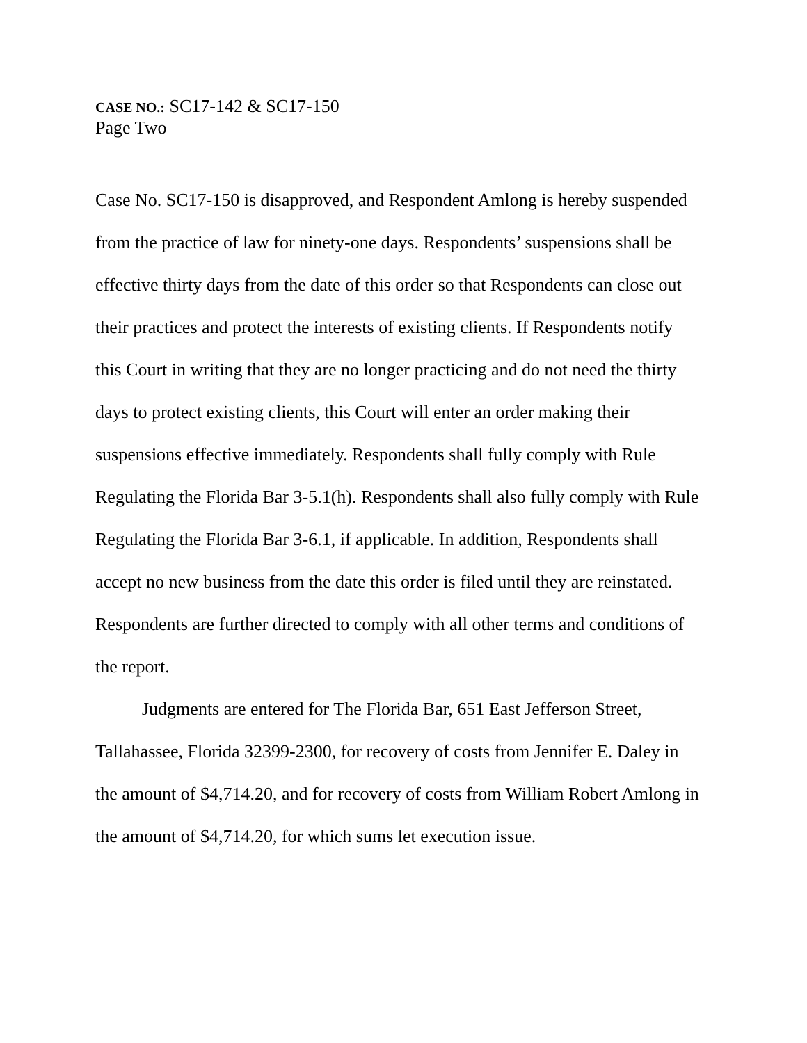CASE NO.: SC17-142 & SC17-150
Page Two
Case No. SC17-150 is disapproved, and Respondent Amlong is hereby suspended from the practice of law for ninety-one days. Respondents’ suspensions shall be effective thirty days from the date of this order so that Respondents can close out their practices and protect the interests of existing clients. If Respondents notify this Court in writing that they are no longer practicing and do not need the thirty days to protect existing clients, this Court will enter an order making their suspensions effective immediately. Respondents shall fully comply with Rule Regulating the Florida Bar 3-5.1(h). Respondents shall also fully comply with Rule Regulating the Florida Bar 3-6.1, if applicable. In addition, Respondents shall accept no new business from the date this order is filed until they are reinstated. Respondents are further directed to comply with all other terms and conditions of the report.
Judgments are entered for The Florida Bar, 651 East Jefferson Street, Tallahassee, Florida 32399-2300, for recovery of costs from Jennifer E. Daley in the amount of $4,714.20, and for recovery of costs from William Robert Amlong in the amount of $4,714.20, for which sums let execution issue.